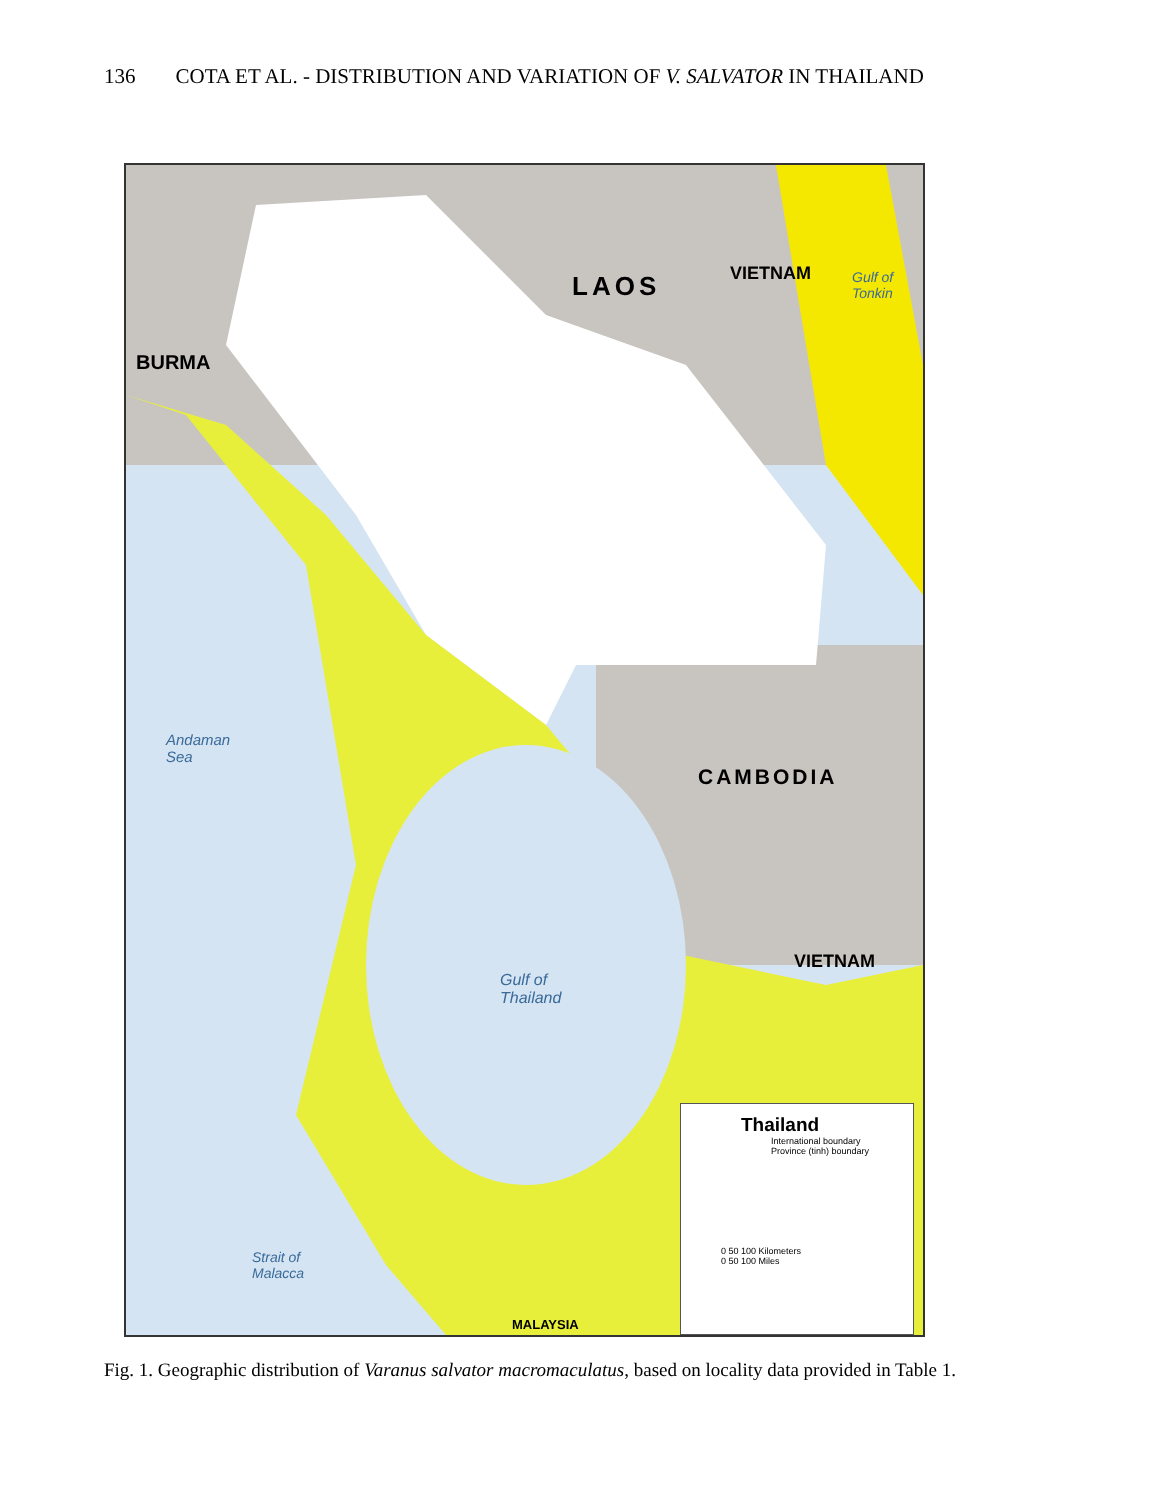136 COTA ET AL. - DISTRIBUTION AND VARIATION OF V. SALVATOR IN THAILAND
LAOS VIETNAM
Gulf of
Tonkin
BURMA
Andaman
Sea
CAMBODIA
VIETNAM
Gulf of
Thailand
Strait of
Malacca
MALAYSIA
Thailand
International boundary
Province (tinh) boundary
0 50 100 Kilometers
0 50 100 Miles
Fig. 1. Geographic distribution of Varanus salvator macromaculatus, based on locality data provided in Table 1.